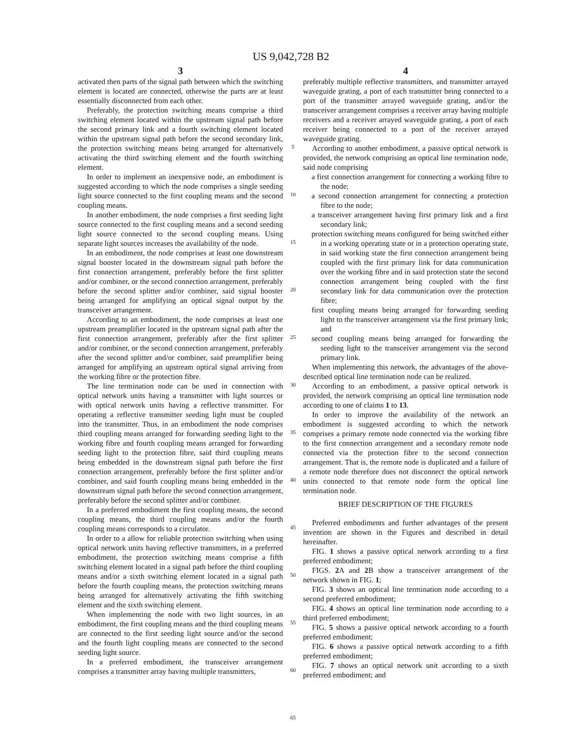US 9,042,728 B2
3
activated then parts of the signal path between which the switching element is located are connected, otherwise the parts are at least essentially disconnected from each other.
Preferably, the protection switching means comprise a third switching element located within the upstream signal path before the second primary link and a fourth switching element located within the upstream signal path before the second secondary link, the protection switching means being arranged for alternatively activating the third switching element and the fourth switching element.
In order to implement an inexpensive node, an embodiment is suggested according to which the node comprises a single seeding light source connected to the first coupling means and the second coupling means.
In another embodiment, the node comprises a first seeding light source connected to the first coupling means and a second seeding light source connected to the second coupling means. Using separate light sources increases the availability of the node.
In an embodiment, the node comprises at least one downstream signal booster located in the downstream signal path before the first connection arrangement, preferably before the first splitter and/or combiner, or the second connection arrangement, preferably before the second splitter and/or combiner, said signal booster being arranged for amplifying an optical signal output by the transceiver arrangement.
According to an embodiment, the node comprises at least one upstream preamplifier located in the upstream signal path after the first connection arrangement, preferably after the first splitter and/or combiner, or the second connection arrangement, preferably after the second splitter and/or combiner, said preamplifier being arranged for amplifying an upstream optical signal arriving from the working fibre or the protection fibre.
The line termination node can be used in connection with optical network units having a transmitter with light sources or with optical network units having a reflective transmitter. For operating a reflective transmitter seeding light must be coupled into the transmitter. Thus, in an embodiment the node comprises third coupling means arranged for forwarding seeding light to the working fibre and fourth coupling means arranged for forwarding seeding light to the protection fibre, said third coupling means being embedded in the downstream signal path before the first connection arrangement, preferably before the first splitter and/or combiner, and said fourth coupling means being embedded in the downstream signal path before the second connection arrangement, preferably before the second splitter and/or combiner.
In a preferred embodiment the first coupling means, the second coupling means, the third coupling means and/or the fourth coupling means corresponds to a circulator.
In order to a allow for reliable protection switching when using optical network units having reflective transmitters, in a preferred embodiment, the protection switching means comprise a fifth switching element located in a signal path before the third coupling means and/or a sixth switching element located in a signal path before the fourth coupling means, the protection switching means being arranged for alternatively activating the fifth switching element and the sixth switching element.
When implementing the node with two light sources, in an embodiment, the first coupling means and the third coupling means are connected to the first seeding light source and/or the second and the fourth light coupling means are connected to the second seeding light source.
In a preferred embodiment, the transceiver arrangement comprises a transmitter array having multiple transmitters,
5
10
15
20
25
30
35
40
45
50
55
60
65
4
preferably multiple reflective transmitters, and transmitter arrayed waveguide grating, a port of each transmitter being connected to a port of the transmitter arrayed waveguide grating, and/or the transceiver arrangement comprises a receiver array having multiple receivers and a receiver arrayed waveguide grating, a port of each receiver being connected to a port of the receiver arrayed waveguide grating.
According to another embodiment, a passive optical network is provided, the network comprising an optical line termination node, said node comprising
a first connection arrangement for connecting a working fibre to the node;
a second connection arrangement for connecting a protection fibre to the node;
a transceiver arrangement having first primary link and a first secondary link;
protection switching means configured for being switched either in a working operating state or in a protection operating state, in said working state the first connection arrangement being coupled with the first primary link for data communication over the working fibre and in said protection state the second connection arrangement being coupled with the first secondary link for data communication over the protection fibre;
first coupling means being arranged for forwarding seeding light to the transceiver arrangement via the first primary link; and
second coupling means being arranged for forwarding the seeding light to the transceiver arrangement via the second primary link.
When implementing this network, the advantages of the above-described optical line termination node can be realized.
According to an embodiment, a passive optical network is provided, the network comprising an optical line termination node according to one of claims 1 to 13.
In order to improve the availability of the network an embodiment is suggested according to which the network comprises a primary remote node connected via the working fibre to the first connection arrangement and a secondary remote node connected via the protection fibre to the second connection arrangement. That is, the remote node is duplicated and a failure of a remote node therefore does not disconnect the optical network units connected to that remote node form the optical line termination node.
BRIEF DESCRIPTION OF THE FIGURES
Preferred embodiments and further advantages of the present invention are shown in the Figures and described in detail hereinafter.
FIG. 1 shows a passive optical network according to a first preferred embodiment;
FIGS. 2 A and 2 B show a transceiver arrangement of the network shown in FIG. 1;
FIG. 3 shows an optical line termination node according to a second preferred embodiment;
FIG. 4 shows an optical line termination node according to a third preferred embodiment;
FIG. 5 shows a passive optical network according to a fourth preferred embodiment;
FIG. 6 shows a passive optical network according to a fifth preferred embodiment;
FIG. 7 shows an optical network unit according to a sixth preferred embodiment; and